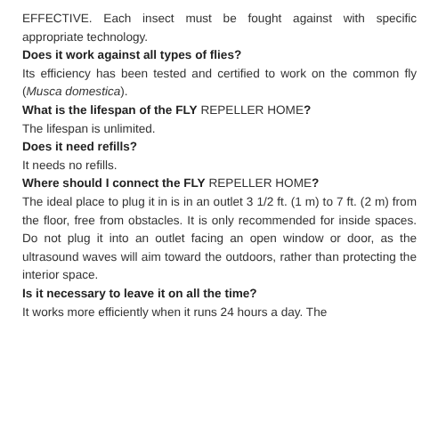EFFECTIVE. Each insect must be fought against with specific appropriate technology.
Does it work against all types of flies?
Its efficiency has been tested and certified to work on the common fly (Musca domestica).
What is the lifespan of the FLY REPELLER HOME?
The lifespan is unlimited.
Does it need refills?
It needs no refills.
Where should I connect the FLY REPELLER HOME?
The ideal place to plug it in is in an outlet 3 1/2 ft. (1 m) to 7 ft. (2 m) from the floor, free from obstacles. It is only recommended for inside spaces. Do not plug it into an outlet facing an open window or door, as the ultrasound waves will aim toward the outdoors, rather than protecting the interior space.
Is it necessary to leave it on all the time?
It works more efficiently when it runs 24 hours a day. The